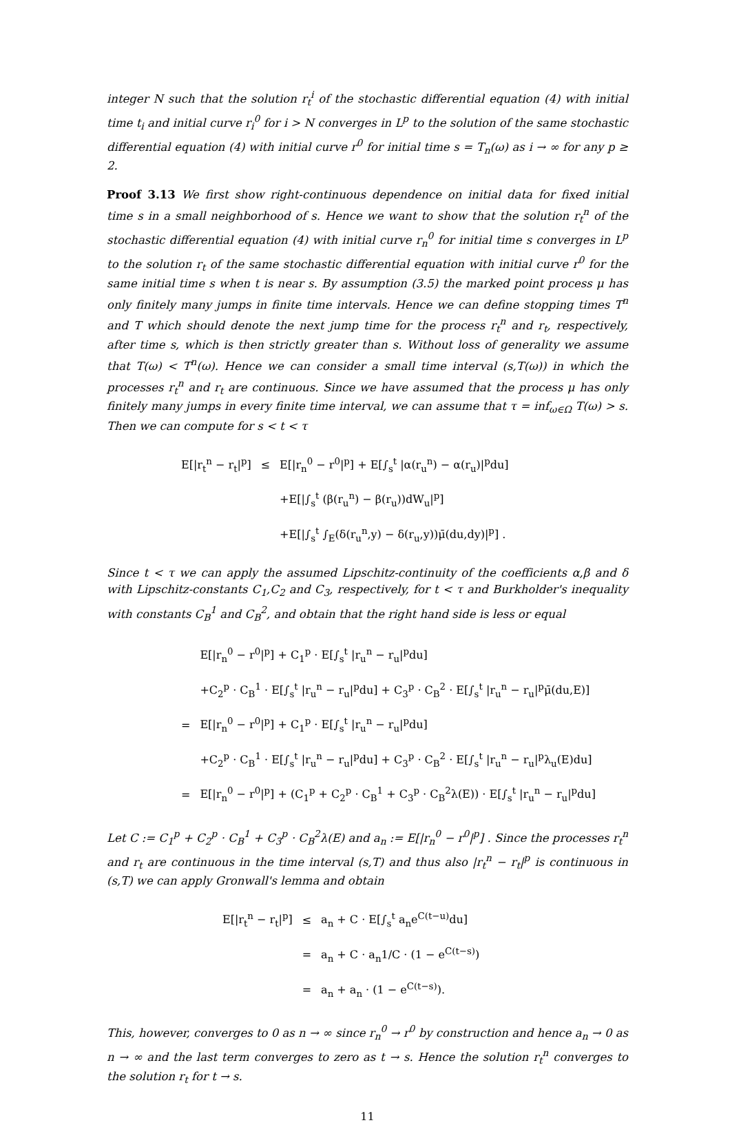integer N such that the solution r<sub>t</sub><sup>i</sup> of the stochastic differential equation (4) with initial time t<sub>i</sub> and initial curve r<sub>i</sub><sup>0</sup> for i > N converges in L<sup>p</sup> to the solution of the same stochastic differential equation (4) with initial curve r<sup>0</sup> for initial time s = T<sub>n</sub>(ω) as i → ∞ for any p ≥ 2.
Proof 3.13 We first show right-continuous dependence on initial data for fixed initial time s in a small neighborhood of s. Hence we want to show that the solution r<sub>t</sub><sup>n</sup> of the stochastic differential equation (4) with initial curve r<sub>n</sub><sup>0</sup> for initial time s converges in L<sup>p</sup> to the solution r<sub>t</sub> of the same stochastic differential equation with initial curve r<sup>0</sup> for the same initial time s when t is near s. By assumption (3.5) the marked point process μ has only finitely many jumps in finite time intervals. Hence we can define stopping times T<sup>n</sup> and T which should denote the next jump time for the process r<sub>t</sub><sup>n</sup> and r<sub>t</sub>, respectively, after time s, which is then strictly greater than s. Without loss of generality we assume that T(ω) < T<sup>n</sup>(ω). Hence we can consider a small time interval (s,T(ω)) in which the processes r<sub>t</sub><sup>n</sup> and r<sub>t</sub> are continuous. Since we have assumed that the process μ has only finitely many jumps in every finite time interval, we can assume that τ = inf<sub>ω∈Ω</sub> T(ω) > s. Then we can compute for s < t < τ
| E[/r<sub>t</sub><sup>n</sup> − r<sub>t</sub>/<sup>p</sup>] | ≤ | E[/r<sub>n</sub><sup>0</sup> − r<sup>0</sup>/<sup>p</sup>] + E[∫<sub>s</sub><sup>t</sup> /α(r<sub>u</sub><sup>n</sup>) − α(r<sub>u</sub>)/<sup>p</sup>du] |
| | | +E[/∫<sub>s</sub><sup>t</sup> (β(r<sub>u</sub><sup>n</sup>) − β(r<sub>u</sub>))dW<sub>u</sub>/<sup>p</sup>] |
| | | +E[/∫<sub>s</sub><sup>t</sup> ∫<sub>E</sub>(δ(r<sub>u</sub><sup>n</sup>,y) − δ(r<sub>u</sub>,y))μ̄(du,dy)/<sup>p</sup>] . |
Since t < τ we can apply the assumed Lipschitz-continuity of the coefficients α,β and δ with Lipschitz-constants C<sub>1</sub>,C<sub>2</sub> and C<sub>3</sub>, respectively, for t < τ and Burkholder's inequality with constants C<sub>B</sub><sup>1</sup> and C<sub>B</sub><sup>2</sup>, and obtain that the right hand side is less or equal
| | E[/r<sub>n</sub><sup>0</sup> − r<sup>0</sup>/<sup>p</sup>] + C<sub>1</sub><sup>p</sup> · E[∫<sub>s</sub><sup>t</sup> /r<sub>u</sub><sup>n</sup> − r<sub>u</sub>/<sup>p</sup>du] |
| | +C<sub>2</sub><sup>p</sup> · C<sub>B</sub><sup>1</sup> · E[∫<sub>s</sub><sup>t</sup> /r<sub>u</sub><sup>n</sup> − r<sub>u</sub>/<sup>p</sup>du] + C<sub>3</sub><sup>p</sup> · C<sub>B</sub><sup>2</sup> · E[∫<sub>s</sub><sup>t</sup> /r<sub>u</sub><sup>n</sup> − r<sub>u</sub>/<sup>p</sup>μ̄(du,E)] |
| = | E[/r<sub>n</sub><sup>0</sup> − r<sup>0</sup>/<sup>p</sup>] + C<sub>1</sub><sup>p</sup> · E[∫<sub>s</sub><sup>t</sup> /r<sub>u</sub><sup>n</sup> − r<sub>u</sub>/<sup>p</sup>du] |
| | +C<sub>2</sub><sup>p</sup> · C<sub>B</sub><sup>1</sup> · E[∫<sub>s</sub><sup>t</sup> /r<sub>u</sub><sup>n</sup> − r<sub>u</sub>/<sup>p</sup>du] + C<sub>3</sub><sup>p</sup> · C<sub>B</sub><sup>2</sup> · E[∫<sub>s</sub><sup>t</sup> /r<sub>u</sub><sup>n</sup> − r<sub>u</sub>/<sup>p</sup>λ<sub>u</sub>(E)du] |
| = | E[/r<sub>n</sub><sup>0</sup> − r<sup>0</sup>/<sup>p</sup>] + (C<sub>1</sub><sup>p</sup> + C<sub>2</sub><sup>p</sup> · C<sub>B</sub><sup>1</sup> + C<sub>3</sub><sup>p</sup> · C<sub>B</sub><sup>2</sup>λ(E)) · E[∫<sub>s</sub><sup>t</sup> /r<sub>u</sub><sup>n</sup> − r<sub>u</sub>/<sup>p</sup>du] |
Let C := C<sub>1</sub><sup>p</sup> + C<sub>2</sub><sup>p</sup> · C<sub>B</sub><sup>1</sup> + C<sub>3</sub><sup>p</sup> · C<sub>B</sub><sup>2</sup>λ(E) and a<sub>n</sub> := E[|r<sub>n</sub><sup>0</sup> − r<sup>0</sup>|<sup>p</sup>] . Since the processes r<sub>t</sub><sup>n</sup> and r<sub>t</sub> are continuous in the time interval (s,T) and thus also |r<sub>t</sub><sup>n</sup> − r<sub>t</sub>|<sup>p</sup> is continuous in (s,T) we can apply Gronwall's lemma and obtain
| E[/r<sub>t</sub><sup>n</sup> − r<sub>t</sub>/<sup>p</sup>] | ≤ | a<sub>n</sub> + C · E[∫<sub>s</sub><sup>t</sup> a<sub>n</sub>e<sup>C(t−u)</sup>du] |
| | = | a<sub>n</sub> + C · a<sub>n</sub>1/C · (1 − e<sup>C(t−s)</sup>) |
| | = | a<sub>n</sub> + a<sub>n</sub> · (1 − e<sup>C(t−s)</sup>). |
This, however, converges to 0 as n → ∞ since r<sub>n</sub><sup>0</sup> → r<sup>0</sup> by construction and hence a<sub>n</sub> → 0 as n → ∞ and the last term converges to zero as t → s. Hence the solution r<sub>t</sub><sup>n</sup> converges to the solution r<sub>t</sub> for t → s.
11